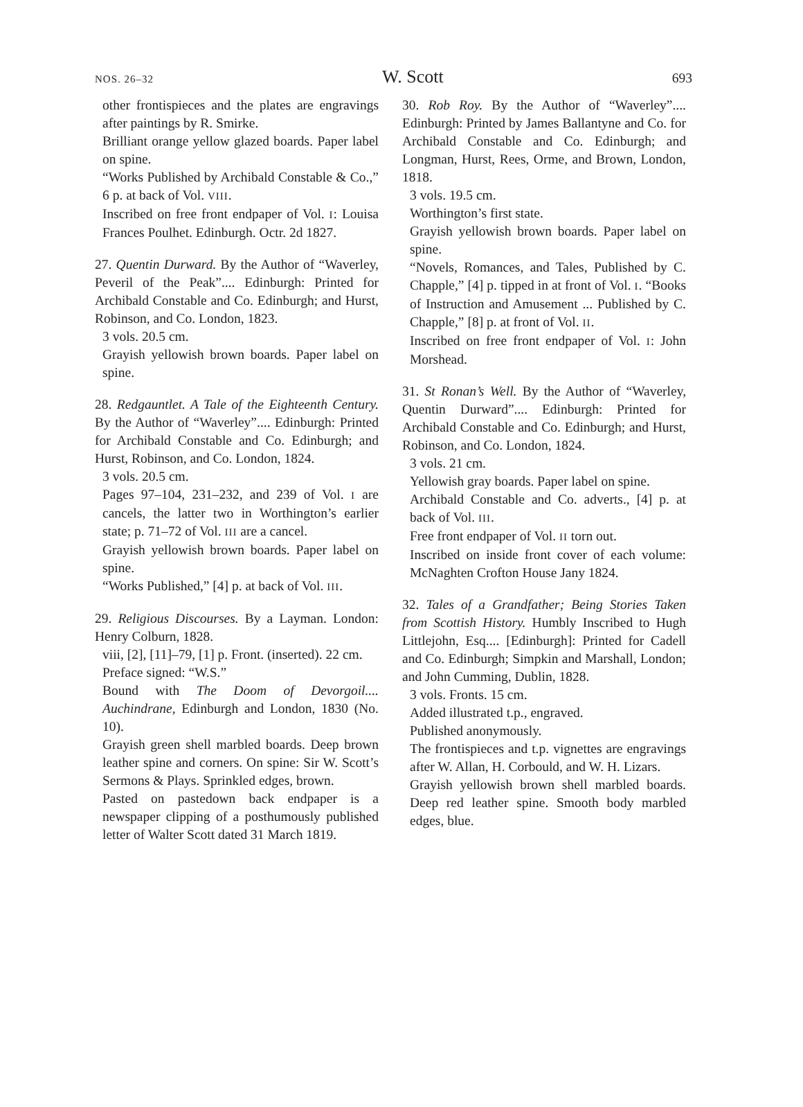NOS. 26–32 W. Scott 693
other frontispieces and the plates are engravings after paintings by R. Smirke.
Brilliant orange yellow glazed boards. Paper label on spine.
“Works Published by Archibald Constable & Co.,” 6 p. at back of Vol. VIII.
Inscribed on free front endpaper of Vol. I: Louisa Frances Poulhet. Edinburgh. Octr. 2d 1827.
27. Quentin Durward. By the Author of “Waverley, Peveril of the Peak”.... Edinburgh: Printed for Archibald Constable and Co. Edinburgh; and Hurst, Robinson, and Co. London, 1823.
3 vols. 20.5 cm.
Grayish yellowish brown boards. Paper label on spine.
28. Redgauntlet. A Tale of the Eighteenth Century. By the Author of “Waverley”.... Edinburgh: Printed for Archibald Constable and Co. Edinburgh; and Hurst, Robinson, and Co. London, 1824.
3 vols. 20.5 cm.
Pages 97–104, 231–232, and 239 of Vol. I are cancels, the latter two in Worthington’s earlier state; p. 71–72 of Vol. III are a cancel.
Grayish yellowish brown boards. Paper label on spine.
“Works Published,” [4] p. at back of Vol. III.
29. Religious Discourses. By a Layman. London: Henry Colburn, 1828.
viii, [2], [11]–79, [1] p. Front. (inserted). 22 cm.
Preface signed: “W.S.”
Bound with The Doom of Devorgoil.... Auchindrane, Edinburgh and London, 1830 (No. 10).
Grayish green shell marbled boards. Deep brown leather spine and corners. On spine: Sir W. Scott’s Sermons & Plays. Sprinkled edges, brown.
Pasted on pastedown back endpaper is a newspaper clipping of a posthumously published letter of Walter Scott dated 31 March 1819.
30. Rob Roy. By the Author of “Waverley”.... Edinburgh: Printed by James Ballantyne and Co. for Archibald Constable and Co. Edinburgh; and Longman, Hurst, Rees, Orme, and Brown, London, 1818.
3 vols. 19.5 cm.
Worthington’s first state.
Grayish yellowish brown boards. Paper label on spine.
“Novels, Romances, and Tales, Published by C. Chapple,” [4] p. tipped in at front of Vol. I. “Books of Instruction and Amusement ... Published by C. Chapple,” [8] p. at front of Vol. II.
Inscribed on free front endpaper of Vol. I: John Morshead.
31. St Ronan’s Well. By the Author of “Waverley, Quentin Durward”.... Edinburgh: Printed for Archibald Constable and Co. Edinburgh; and Hurst, Robinson, and Co. London, 1824.
3 vols. 21 cm.
Yellowish gray boards. Paper label on spine.
Archibald Constable and Co. adverts., [4] p. at back of Vol. III.
Free front endpaper of Vol. II torn out.
Inscribed on inside front cover of each volume: McNaghten Crofton House Jany 1824.
32. Tales of a Grandfather; Being Stories Taken from Scottish History. Humbly Inscribed to Hugh Littlejohn, Esq.... [Edinburgh]: Printed for Cadell and Co. Edinburgh; Simpkin and Marshall, London; and John Cumming, Dublin, 1828.
3 vols. Fronts. 15 cm.
Added illustrated t.p., engraved.
Published anonymously.
The frontispieces and t.p. vignettes are engravings after W. Allan, H. Corbould, and W. H. Lizars.
Grayish yellowish brown shell marbled boards. Deep red leather spine. Smooth body marbled edges, blue.